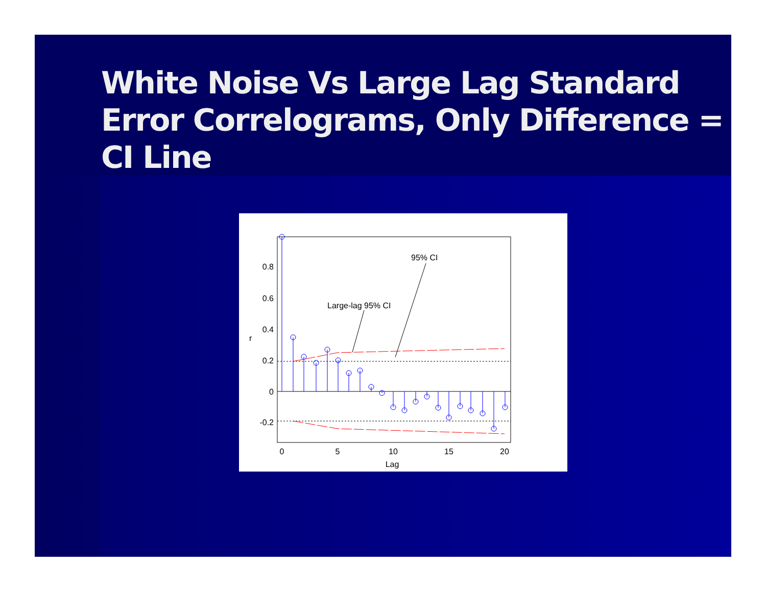White Noise Vs Large Lag Standard Error Correlograms, Only Difference = CI Line
0.8
0.6
0.4
0.2
0
-0.2
0
5
10
15
20
Lag
r
Large-lag 95% CI
95% CI